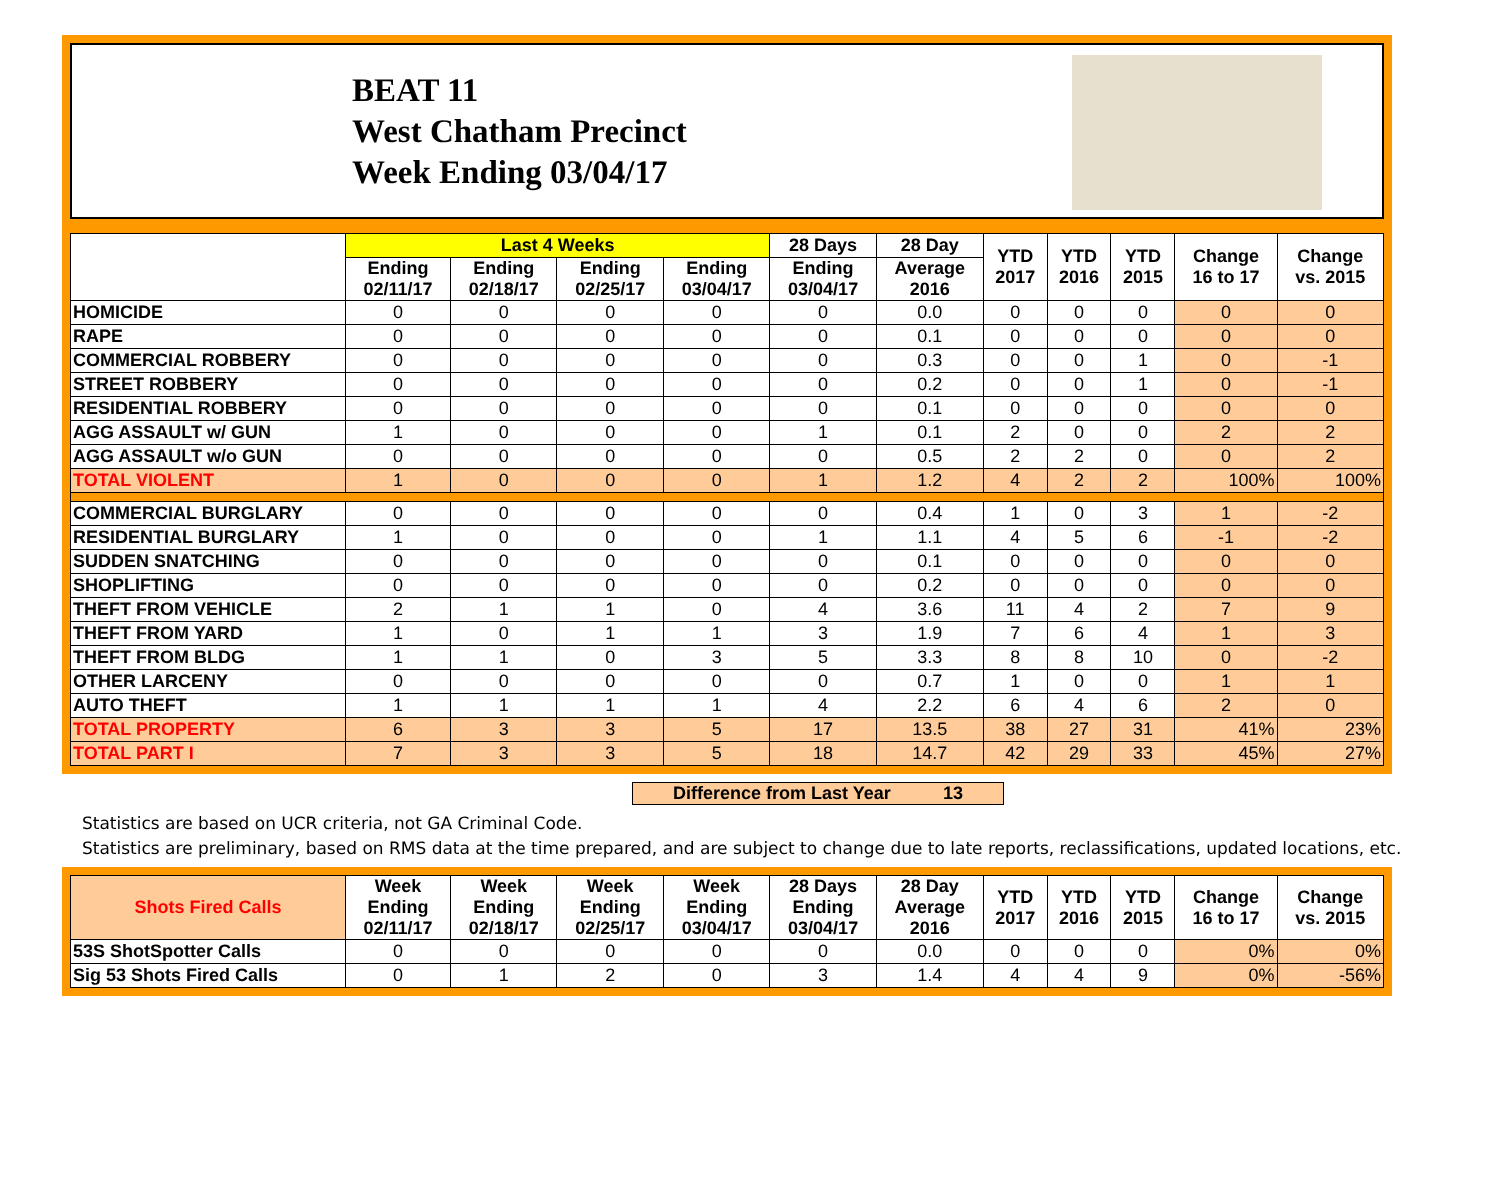BEAT 11
West Chatham Precinct
Week Ending 03/04/17
| | Last 4 Weeks | | | | 28 Days | 28 Day | YTD 2017 | YTD 2016 | YTD 2015 | Change 16 to 17 | Change vs. 2015 |
| --- | --- | --- | --- | --- | --- | --- | --- | --- | --- | --- | --- |
| | Ending 02/11/17 | Ending 02/18/17 | Ending 02/25/17 | Ending 03/04/17 | Ending 03/04/17 | Average 2016 | | | | | |
| HOMICIDE | 0 | 0 | 0 | 0 | 0 | 0.0 | 0 | 0 | 0 | 0 | 0 |
| RAPE | 0 | 0 | 0 | 0 | 0 | 0.1 | 0 | 0 | 0 | 0 | 0 |
| COMMERCIAL ROBBERY | 0 | 0 | 0 | 0 | 0 | 0.3 | 0 | 0 | 1 | 0 | -1 |
| STREET ROBBERY | 0 | 0 | 0 | 0 | 0 | 0.2 | 0 | 0 | 1 | 0 | -1 |
| RESIDENTIAL ROBBERY | 0 | 0 | 0 | 0 | 0 | 0.1 | 0 | 0 | 0 | 0 | 0 |
| AGG ASSAULT w/ GUN | 1 | 0 | 0 | 0 | 1 | 0.1 | 2 | 0 | 0 | 2 | 2 |
| AGG ASSAULT w/o GUN | 0 | 0 | 0 | 0 | 0 | 0.5 | 2 | 2 | 0 | 0 | 2 |
| TOTAL VIOLENT | 1 | 0 | 0 | 0 | 1 | 1.2 | 4 | 2 | 2 | 100% | 100% |
| COMMERCIAL BURGLARY | 0 | 0 | 0 | 0 | 0 | 0.4 | 1 | 0 | 3 | 1 | -2 |
| RESIDENTIAL BURGLARY | 1 | 0 | 0 | 0 | 1 | 1.1 | 4 | 5 | 6 | -1 | -2 |
| SUDDEN SNATCHING | 0 | 0 | 0 | 0 | 0 | 0.1 | 0 | 0 | 0 | 0 | 0 |
| SHOPLIFTING | 0 | 0 | 0 | 0 | 0 | 0.2 | 0 | 0 | 0 | 0 | 0 |
| THEFT FROM VEHICLE | 2 | 1 | 1 | 0 | 4 | 3.6 | 11 | 4 | 2 | 7 | 9 |
| THEFT FROM YARD | 1 | 0 | 1 | 1 | 3 | 1.9 | 7 | 6 | 4 | 1 | 3 |
| THEFT FROM BLDG | 1 | 1 | 0 | 3 | 5 | 3.3 | 8 | 8 | 10 | 0 | -2 |
| OTHER LARCENY | 0 | 0 | 0 | 0 | 0 | 0.7 | 1 | 0 | 0 | 1 | 1 |
| AUTO THEFT | 1 | 1 | 1 | 1 | 4 | 2.2 | 6 | 4 | 6 | 2 | 0 |
| TOTAL PROPERTY | 6 | 3 | 3 | 5 | 17 | 13.5 | 38 | 27 | 31 | 41% | 23% |
| TOTAL PART I | 7 | 3 | 3 | 5 | 18 | 14.7 | 42 | 29 | 33 | 45% | 27% |
Difference from Last Year 13
Statistics are based on UCR criteria, not GA Criminal Code.
Statistics are preliminary, based on RMS data at the time prepared, and are subject to change due to late reports, reclassifications, updated locations, etc.
| Shots Fired Calls | Week Ending 02/11/17 | Week Ending 02/18/17 | Week Ending 02/25/17 | Week Ending 03/04/17 | 28 Days Ending 03/04/17 | 28 Day Average 2016 | YTD 2017 | YTD 2016 | YTD 2015 | Change 16 to 17 | Change vs. 2015 |
| --- | --- | --- | --- | --- | --- | --- | --- | --- | --- | --- | --- |
| 53S ShotSpotter Calls | 0 | 0 | 0 | 0 | 0 | 0.0 | 0 | 0 | 0 | 0% | 0% |
| Sig 53 Shots Fired Calls | 0 | 1 | 2 | 0 | 3 | 1.4 | 4 | 4 | 9 | 0% | -56% |